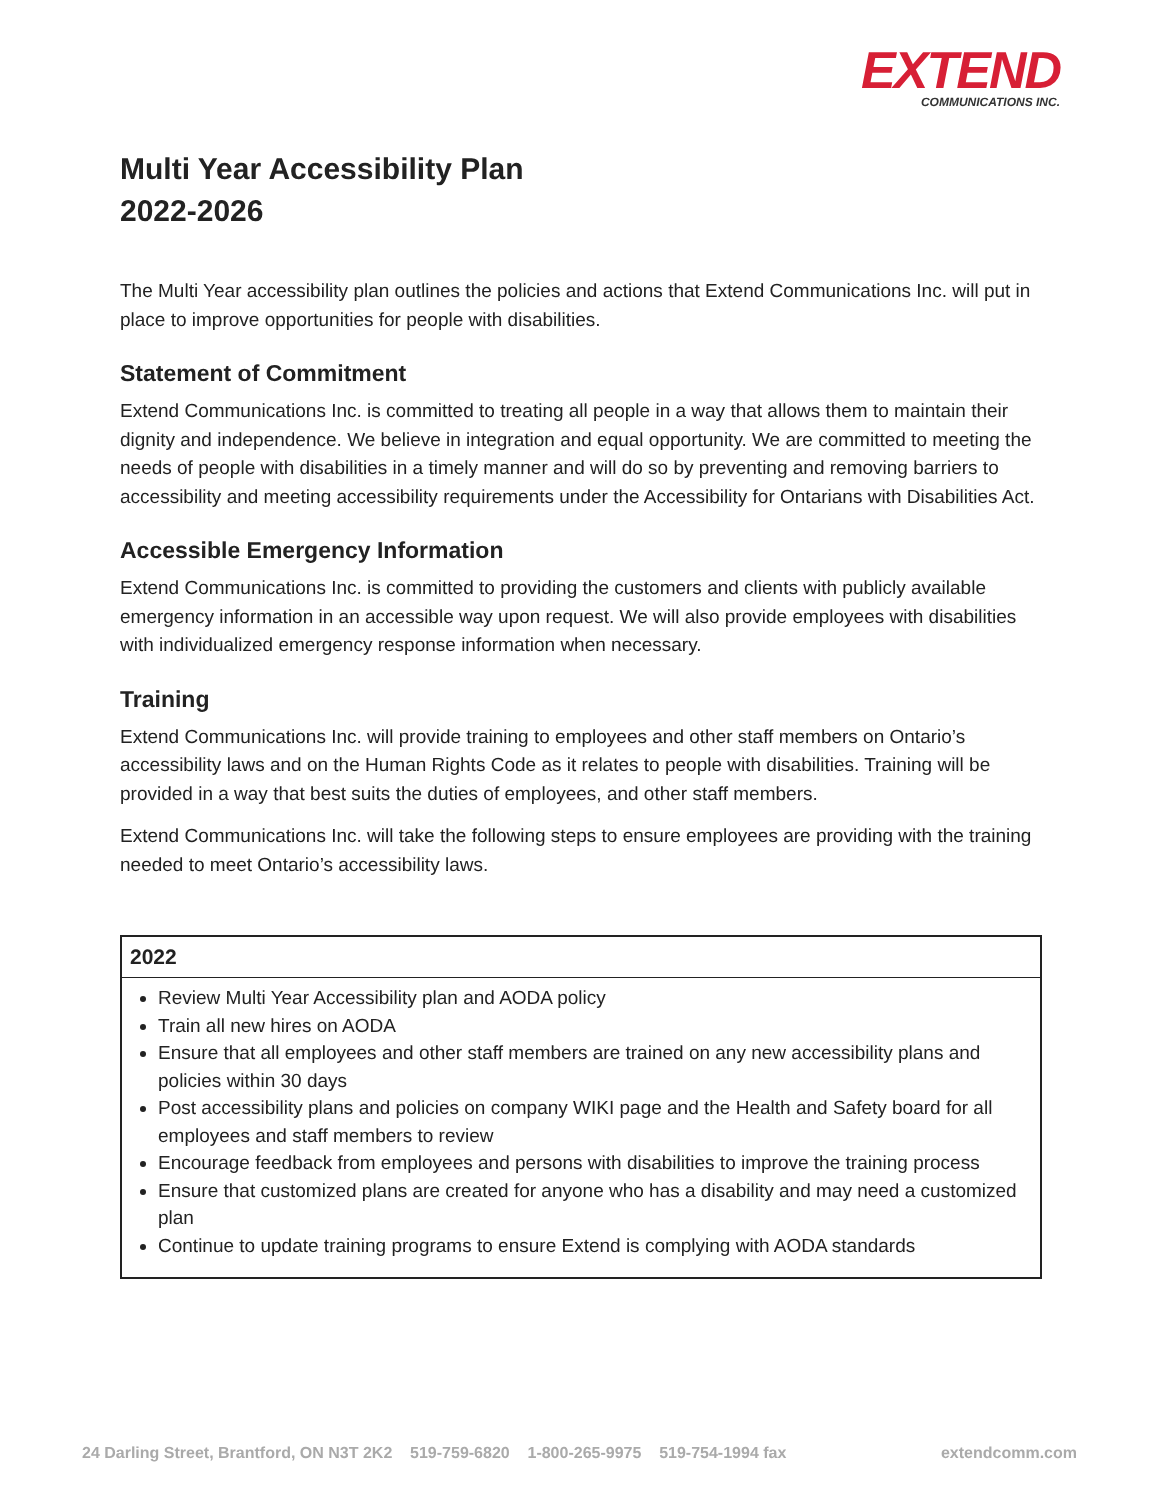EXTEND
COMMUNICATIONS INC.
Multi Year Accessibility Plan
2022-2026
The Multi Year accessibility plan outlines the policies and actions that Extend Communications Inc. will put in place to improve opportunities for people with disabilities.
Statement of Commitment
Extend Communications Inc. is committed to treating all people in a way that allows them to maintain their dignity and independence. We believe in integration and equal opportunity. We are committed to meeting the needs of people with disabilities in a timely manner and will do so by preventing and removing barriers to accessibility and meeting accessibility requirements under the Accessibility for Ontarians with Disabilities Act.
Accessible Emergency Information
Extend Communications Inc. is committed to providing the customers and clients with publicly available emergency information in an accessible way upon request. We will also provide employees with disabilities with individualized emergency response information when necessary.
Training
Extend Communications Inc. will provide training to employees and other staff members on Ontario’s accessibility laws and on the Human Rights Code as it relates to people with disabilities. Training will be provided in a way that best suits the duties of employees, and other staff members.
Extend Communications Inc. will take the following steps to ensure employees are providing with the training needed to meet Ontario’s accessibility laws.
| 2022 |
| --- |
| Review Multi Year Accessibility plan and AODA policy Train all new hires on AODA Ensure that all employees and other staff members are trained on any new accessibility plans and policies within 30 days Post accessibility plans and policies on company WIKI page and the Health and Safety board for all employees and staff members to review Encourage feedback from employees and persons with disabilities to improve the training process Ensure that customized plans are created for anyone who has a disability and may need a customized plan Continue to update training programs to ensure Extend is complying with AODA standards |
24 Darling Street, Brantford, ON N3T 2K2 519-759-6820 1-800-265-9975 519-754-1994 fax extendcomm.com